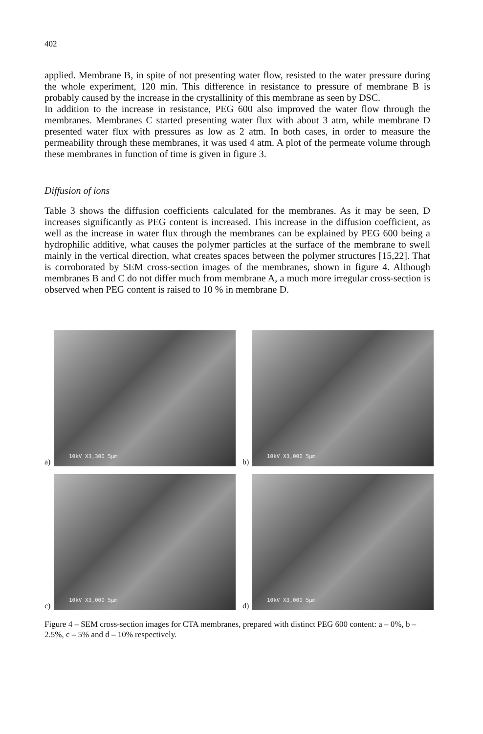402
applied. Membrane B, in spite of not presenting water flow, resisted to the water pressure during the whole experiment, 120 min. This difference in resistance to pressure of membrane B is probably caused by the increase in the crystallinity of this membrane as seen by DSC.
In addition to the increase in resistance, PEG 600 also improved the water flow through the membranes. Membranes C started presenting water flux with about 3 atm, while membrane D presented water flux with pressures as low as 2 atm. In both cases, in order to measure the permeability through these membranes, it was used 4 atm. A plot of the permeate volume through these membranes in function of time is given in figure 3.
Diffusion of ions
Table 3 shows the diffusion coefficients calculated for the membranes. As it may be seen, D increases significantly as PEG content is increased. This increase in the diffusion coefficient, as well as the increase in water flux through the membranes can be explained by PEG 600 being a hydrophilic additive, what causes the polymer particles at the surface of the membrane to swell mainly in the vertical direction, what creates spaces between the polymer structures [15,22]. That is corroborated by SEM cross-section images of the membranes, shown in figure 4. Although membranes B and C do not differ much from membrane A, a much more irregular cross-section is observed when PEG content is raised to 10 % in membrane D.
a)
10kV X3,300 5µm
b)
10kV X3,000 5µm
c)
10kV X3,000 5µm
d)
10kV X3,000 5µm
Figure 4 – SEM cross-section images for CTA membranes, prepared with distinct PEG 600 content: a – 0%, b – 2.5%, c – 5% and d – 10% respectively.